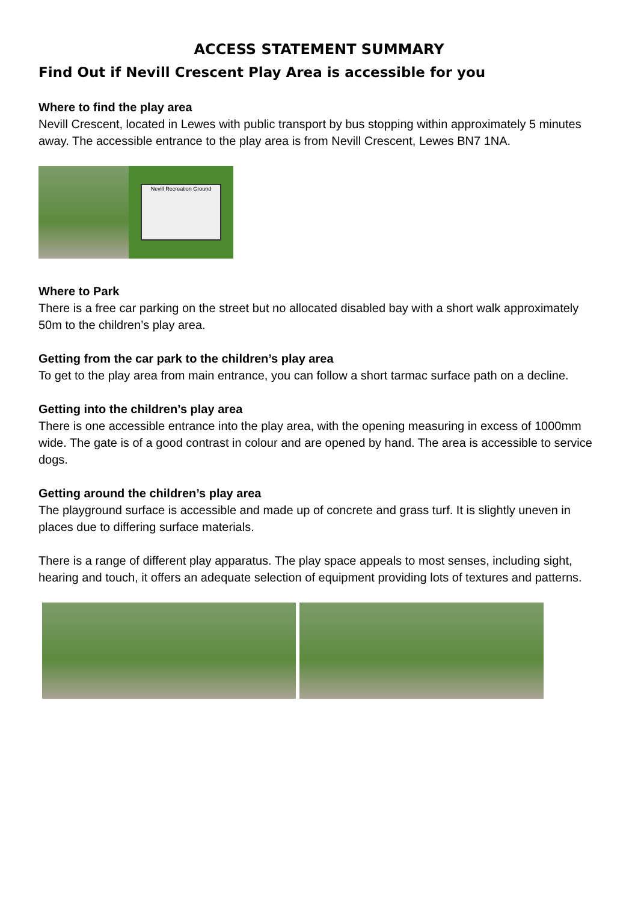ACCESS STATEMENT SUMMARY
Find Out if Nevill Crescent Play Area is accessible for you
Where to find the play area
Nevill Crescent, located in Lewes with public transport by bus stopping within approximately 5 minutes away. The accessible entrance to the play area is from Nevill Crescent, Lewes BN7 1NA.
Nevill Recreation Ground
Where to Park
There is a free car parking on the street but no allocated disabled bay with a short walk approximately 50m to the children’s play area.
Getting from the car park to the children’s play area
To get to the play area from main entrance, you can follow a short tarmac surface path on a decline.
Getting into the children’s play area
There is one accessible entrance into the play area, with the opening measuring in excess of 1000mm wide. The gate is of a good contrast in colour and are opened by hand. The area is accessible to service dogs.
Getting around the children’s play area
The playground surface is accessible and made up of concrete and grass turf. It is slightly uneven in places due to differing surface materials.
There is a range of different play apparatus. The play space appeals to most senses, including sight, hearing and touch, it offers an adequate selection of equipment providing lots of textures and patterns.